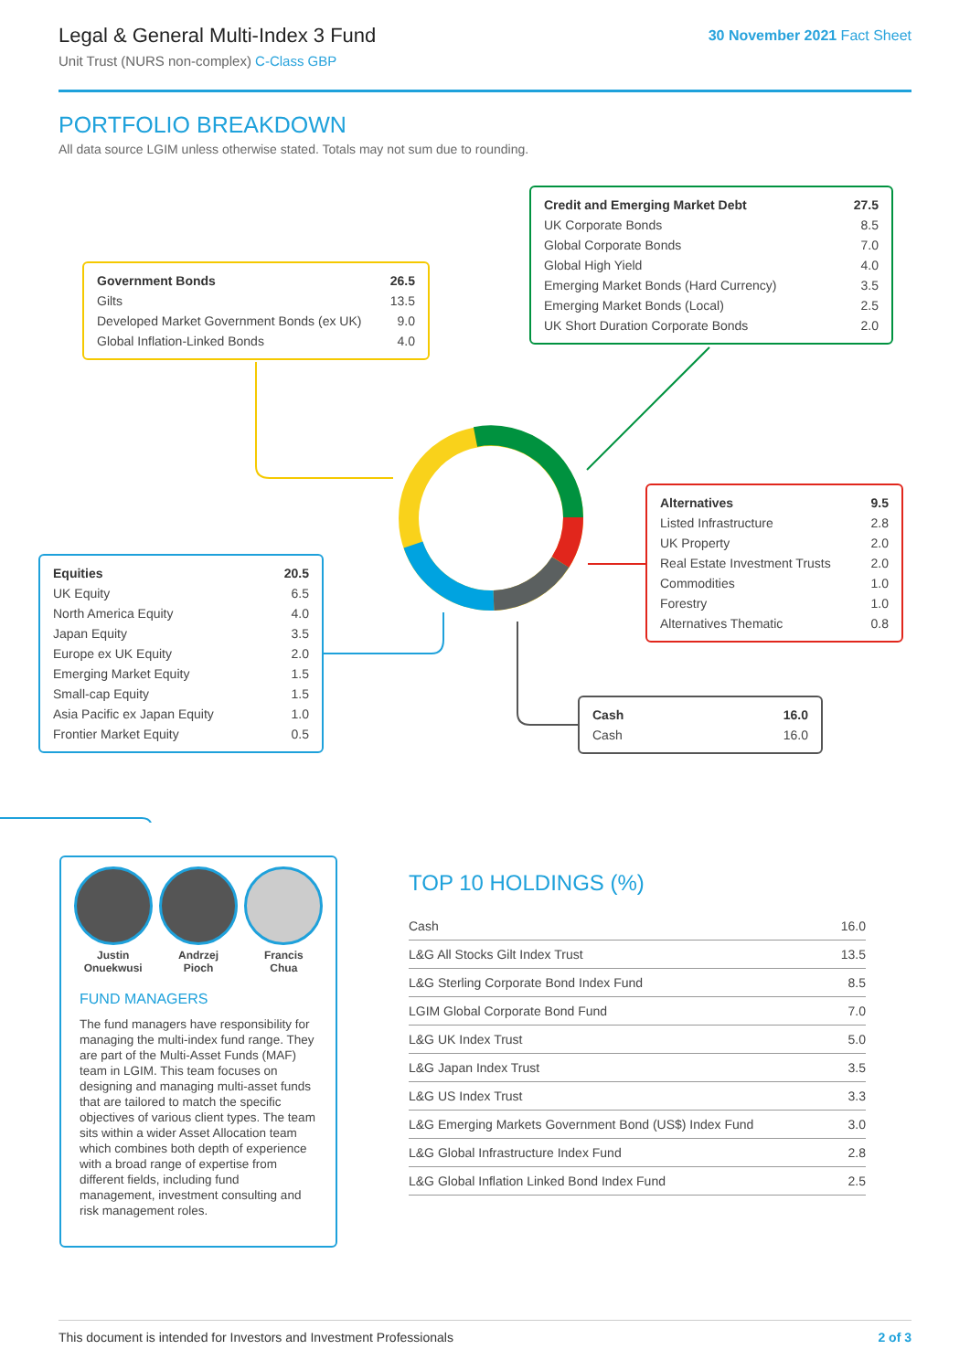Legal & General Multi-Index 3 Fund
Unit Trust (NURS non-complex) C-Class GBP
30 November 2021 Fact Sheet
PORTFOLIO BREAKDOWN
All data source LGIM unless otherwise stated. Totals may not sum due to rounding.
| Government Bonds | 26.5 |
| Gilts | 13.5 |
| Developed Market Government Bonds (ex UK) | 9.0 |
| Global Inflation-Linked Bonds | 4.0 |
| Credit and Emerging Market Debt | 27.5 |
| UK Corporate Bonds | 8.5 |
| Global Corporate Bonds | 7.0 |
| Global High Yield | 4.0 |
| Emerging Market Bonds (Hard Currency) | 3.5 |
| Emerging Market Bonds (Local) | 2.5 |
| UK Short Duration Corporate Bonds | 2.0 |
| Alternatives | 9.5 |
| Listed Infrastructure | 2.8 |
| UK Property | 2.0 |
| Real Estate Investment Trusts | 2.0 |
| Commodities | 1.0 |
| Forestry | 1.0 |
| Alternatives Thematic | 0.8 |
| Equities | 20.5 |
| UK Equity | 6.5 |
| North America Equity | 4.0 |
| Japan Equity | 3.5 |
| Europe ex UK Equity | 2.0 |
| Emerging Market Equity | 1.5 |
| Small-cap Equity | 1.5 |
| Asia Pacific ex Japan Equity | 1.0 |
| Frontier Market Equity | 0.5 |
| Cash | 16.0 |
| Cash | 16.0 |
Justin
Onuekwusi
Andrzej
Pioch
Francis
Chua
FUND MANAGERS
The fund managers have responsibility for managing the multi-index fund range. They are part of the Multi-Asset Funds (MAF) team in LGIM. This team focuses on designing and managing multi-asset funds that are tailored to match the specific objectives of various client types. The team sits within a wider Asset Allocation team which combines both depth of experience with a broad range of expertise from different fields, including fund management, investment consulting and risk management roles.
TOP 10 HOLDINGS (%)
| Cash | 16.0 |
| L&G All Stocks Gilt Index Trust | 13.5 |
| L&G Sterling Corporate Bond Index Fund | 8.5 |
| LGIM Global Corporate Bond Fund | 7.0 |
| L&G UK Index Trust | 5.0 |
| L&G Japan Index Trust | 3.5 |
| L&G US Index Trust | 3.3 |
| L&G Emerging Markets Government Bond (US$) Index Fund | 3.0 |
| L&G Global Infrastructure Index Fund | 2.8 |
| L&G Global Inflation Linked Bond Index Fund | 2.5 |
This document is intended for Investors and Investment Professionals 2 of 3